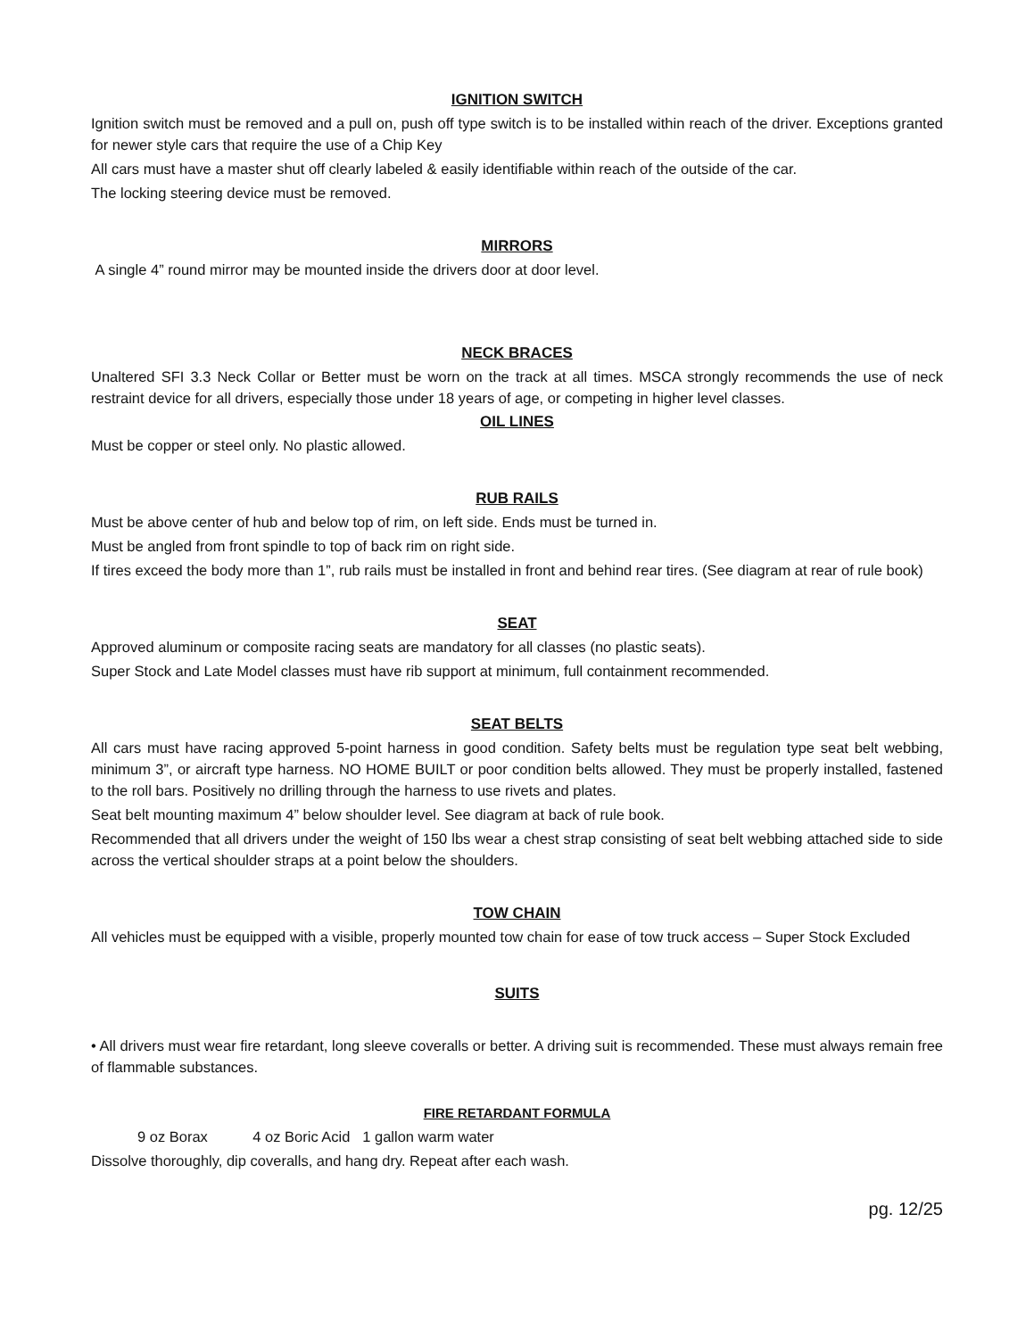IGNITION SWITCH
Ignition switch must be removed and a pull on, push off type switch is to be installed within reach of the driver. Exceptions granted for newer style cars that require the use of a Chip Key
All cars must have a master shut off clearly labeled & easily identifiable within reach of the outside of the car.
The locking steering device must be removed.
MIRRORS
A single 4” round mirror may be mounted inside the drivers door at door level.
NECK BRACES
Unaltered SFI 3.3 Neck Collar or Better must be worn on the track at all times. MSCA strongly recommends the use of neck restraint device for all drivers, especially those under 18 years of age, or competing in higher level classes.
OIL LINES
Must be copper or steel only. No plastic allowed.
RUB RAILS
Must be above center of hub and below top of rim, on left side. Ends must be turned in.
Must be angled from front spindle to top of back rim on right side.
If tires exceed the body more than 1”, rub rails must be installed in front and behind rear tires. (See diagram at rear of rule book)
SEAT
Approved aluminum or composite racing seats are mandatory for all classes (no plastic seats).
Super Stock and Late Model classes must have rib support at minimum, full containment recommended.
SEAT BELTS
All cars must have racing approved 5-point harness in good condition. Safety belts must be regulation type seat belt webbing, minimum 3”, or aircraft type harness. NO HOME BUILT or poor condition belts allowed. They must be properly installed, fastened to the roll bars. Positively no drilling through the harness to use rivets and plates.
Seat belt mounting maximum 4” below shoulder level. See diagram at back of rule book.
Recommended that all drivers under the weight of 150 lbs wear a chest strap consisting of seat belt webbing attached side to side across the vertical shoulder straps at a point below the shoulders.
TOW CHAIN
All vehicles must be equipped with a visible, properly mounted tow chain for ease of tow truck access – Super Stock Excluded
SUITS
• All drivers must wear fire retardant, long sleeve coveralls or better. A driving suit is recommended. These must always remain free of flammable substances.
FIRE RETARDANT FORMULA
9 oz Borax 4 oz Boric Acid 1 gallon warm water
Dissolve thoroughly, dip coveralls, and hang dry. Repeat after each wash.
pg. 12/25